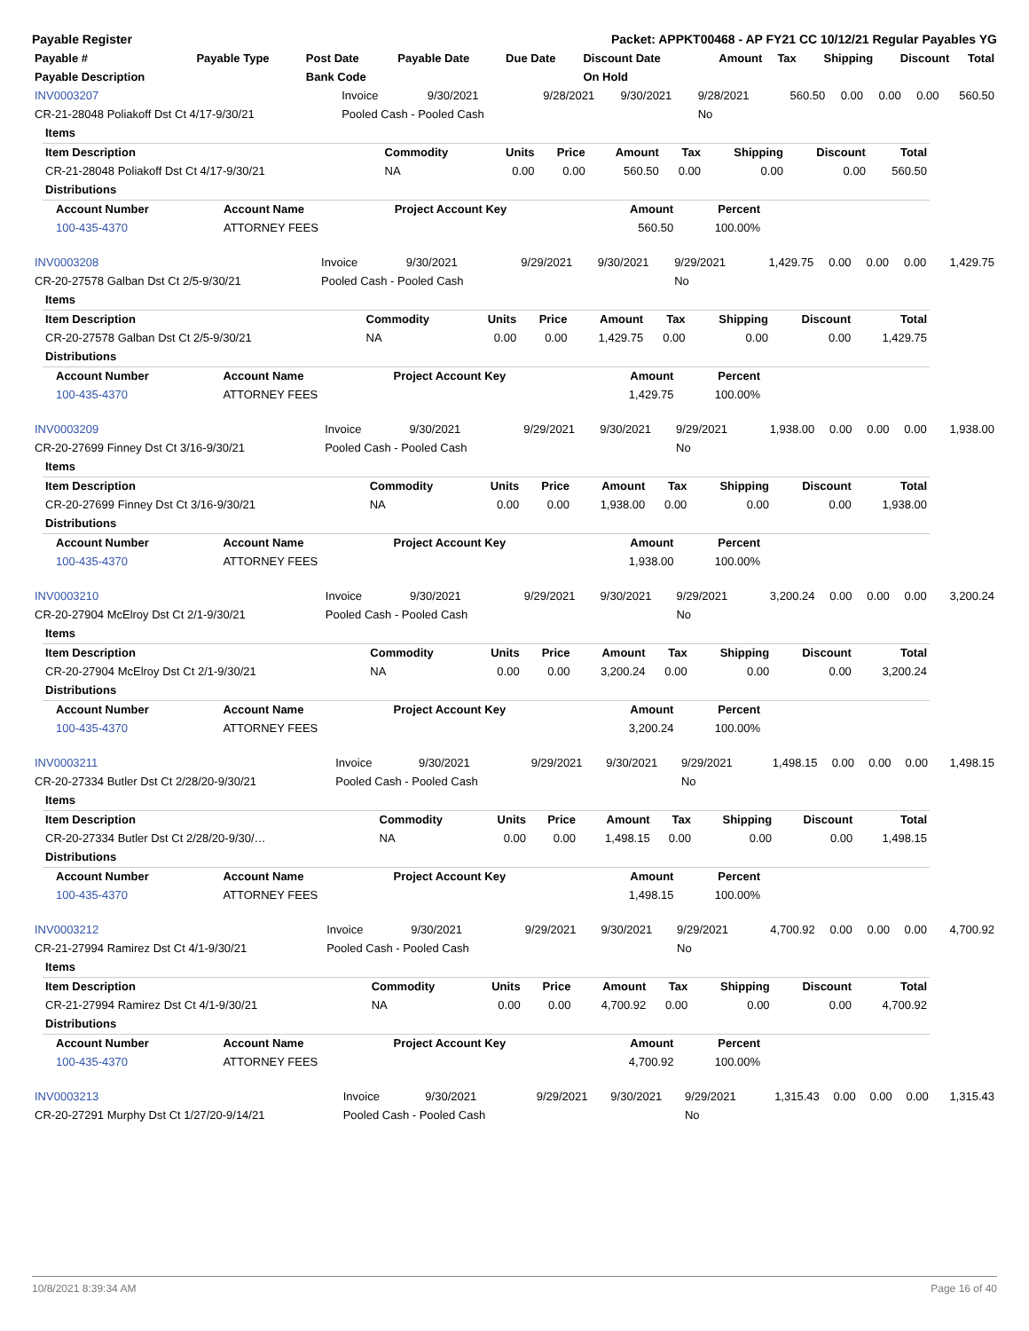Payable Register Packet: APPKT00468 - AP FY21 CC 10/12/21 Regular Payables YG
| Payable # | Payable Type | Post Date | Payable Date | Due Date | Discount Date | Amount | Tax | Shipping | Discount | Total |
| --- | --- | --- | --- | --- | --- | --- | --- | --- | --- | --- |
| Payable Description | | Bank Code | | | On Hold | | | | | |
| INV0003207 | Invoice | 9/30/2021 | 9/28/2021 | 9/30/2021 | 9/28/2021 | 560.50 | 0.00 | 0.00 | 0.00 | 560.50 |
| CR-21-28048 Poliakoff Dst Ct 4/17-9/30/21 | Pooled Cash - Pooled Cash | | | | No | | | | | |
| Items | | | | | | | | |
| Item Description | Commodity | Units | Price | Amount | Tax | Shipping | Discount | Total |
| CR-21-28048 Poliakoff Dst Ct 4/17-9/30/21 | NA | 0.00 | 0.00 | 560.50 | 0.00 | 0.00 | 0.00 | 560.50 |
| Distributions | | | | | | | | |
| Account Number | Account Name | Project Account Key | Amount | Percent |
| --- | --- | --- | --- | --- |
| 100-435-4370 | ATTORNEY FEES | | 560.50 | 100.00% |
| INV0003208 | Invoice | 9/30/2021 | 9/29/2021 | 9/30/2021 | 9/29/2021 | 1,429.75 | 0.00 | 0.00 | 0.00 | 1,429.75 |
| CR-20-27578 Galban Dst Ct 2/5-9/30/21 | Pooled Cash - Pooled Cash | | | | No | | | | | |
| Items | | | | | | | | |
| Item Description | Commodity | Units | Price | Amount | Tax | Shipping | Discount | Total |
| CR-20-27578 Galban Dst Ct 2/5-9/30/21 | NA | 0.00 | 0.00 | 1,429.75 | 0.00 | 0.00 | 0.00 | 1,429.75 |
| Distributions | | | | | | | | |
| Account Number | Account Name | Project Account Key | Amount | Percent |
| --- | --- | --- | --- | --- |
| 100-435-4370 | ATTORNEY FEES | | 1,429.75 | 100.00% |
| INV0003209 | Invoice | 9/30/2021 | 9/29/2021 | 9/30/2021 | 9/29/2021 | 1,938.00 | 0.00 | 0.00 | 0.00 | 1,938.00 |
| CR-20-27699 Finney Dst Ct 3/16-9/30/21 | Pooled Cash - Pooled Cash | | | | No | | | | | |
| Items | | | | | | | | |
| Item Description | Commodity | Units | Price | Amount | Tax | Shipping | Discount | Total |
| CR-20-27699 Finney Dst Ct 3/16-9/30/21 | NA | 0.00 | 0.00 | 1,938.00 | 0.00 | 0.00 | 0.00 | 1,938.00 |
| Distributions | | | | | | | | |
| Account Number | Account Name | Project Account Key | Amount | Percent |
| --- | --- | --- | --- | --- |
| 100-435-4370 | ATTORNEY FEES | | 1,938.00 | 100.00% |
| INV0003210 | Invoice | 9/30/2021 | 9/29/2021 | 9/30/2021 | 9/29/2021 | 3,200.24 | 0.00 | 0.00 | 0.00 | 3,200.24 |
| CR-20-27904 McElroy Dst Ct 2/1-9/30/21 | Pooled Cash - Pooled Cash | | | | No | | | | | |
| Items | | | | | | | | |
| Item Description | Commodity | Units | Price | Amount | Tax | Shipping | Discount | Total |
| CR-20-27904 McElroy Dst Ct 2/1-9/30/21 | NA | 0.00 | 0.00 | 3,200.24 | 0.00 | 0.00 | 0.00 | 3,200.24 |
| Distributions | | | | | | | | |
| Account Number | Account Name | Project Account Key | Amount | Percent |
| --- | --- | --- | --- | --- |
| 100-435-4370 | ATTORNEY FEES | | 3,200.24 | 100.00% |
| INV0003211 | Invoice | 9/30/2021 | 9/29/2021 | 9/30/2021 | 9/29/2021 | 1,498.15 | 0.00 | 0.00 | 0.00 | 1,498.15 |
| CR-20-27334 Butler Dst Ct 2/28/20-9/30/21 | Pooled Cash - Pooled Cash | | | | No | | | | | |
| Items | | | | | | | | |
| Item Description | Commodity | Units | Price | Amount | Tax | Shipping | Discount | Total |
| CR-20-27334 Butler Dst Ct 2/28/20-9/30/… | NA | 0.00 | 0.00 | 1,498.15 | 0.00 | 0.00 | 0.00 | 1,498.15 |
| Distributions | | | | | | | | |
| Account Number | Account Name | Project Account Key | Amount | Percent |
| --- | --- | --- | --- | --- |
| 100-435-4370 | ATTORNEY FEES | | 1,498.15 | 100.00% |
| INV0003212 | Invoice | 9/30/2021 | 9/29/2021 | 9/30/2021 | 9/29/2021 | 4,700.92 | 0.00 | 0.00 | 0.00 | 4,700.92 |
| CR-21-27994 Ramirez Dst Ct 4/1-9/30/21 | Pooled Cash - Pooled Cash | | | | No | | | | | |
| Items | | | | | | | | |
| Item Description | Commodity | Units | Price | Amount | Tax | Shipping | Discount | Total |
| CR-21-27994 Ramirez Dst Ct 4/1-9/30/21 | NA | 0.00 | 0.00 | 4,700.92 | 0.00 | 0.00 | 0.00 | 4,700.92 |
| Distributions | | | | | | | | |
| Account Number | Account Name | Project Account Key | Amount | Percent |
| --- | --- | --- | --- | --- |
| 100-435-4370 | ATTORNEY FEES | | 4,700.92 | 100.00% |
| INV0003213 | Invoice | 9/30/2021 | 9/29/2021 | 9/30/2021 | 9/29/2021 | 1,315.43 | 0.00 | 0.00 | 0.00 | 1,315.43 |
| CR-20-27291 Murphy Dst Ct 1/27/20-9/14/21 | Pooled Cash - Pooled Cash | | | | No | | | | | |
10/8/2021 8:39:34 AM Page 16 of 40